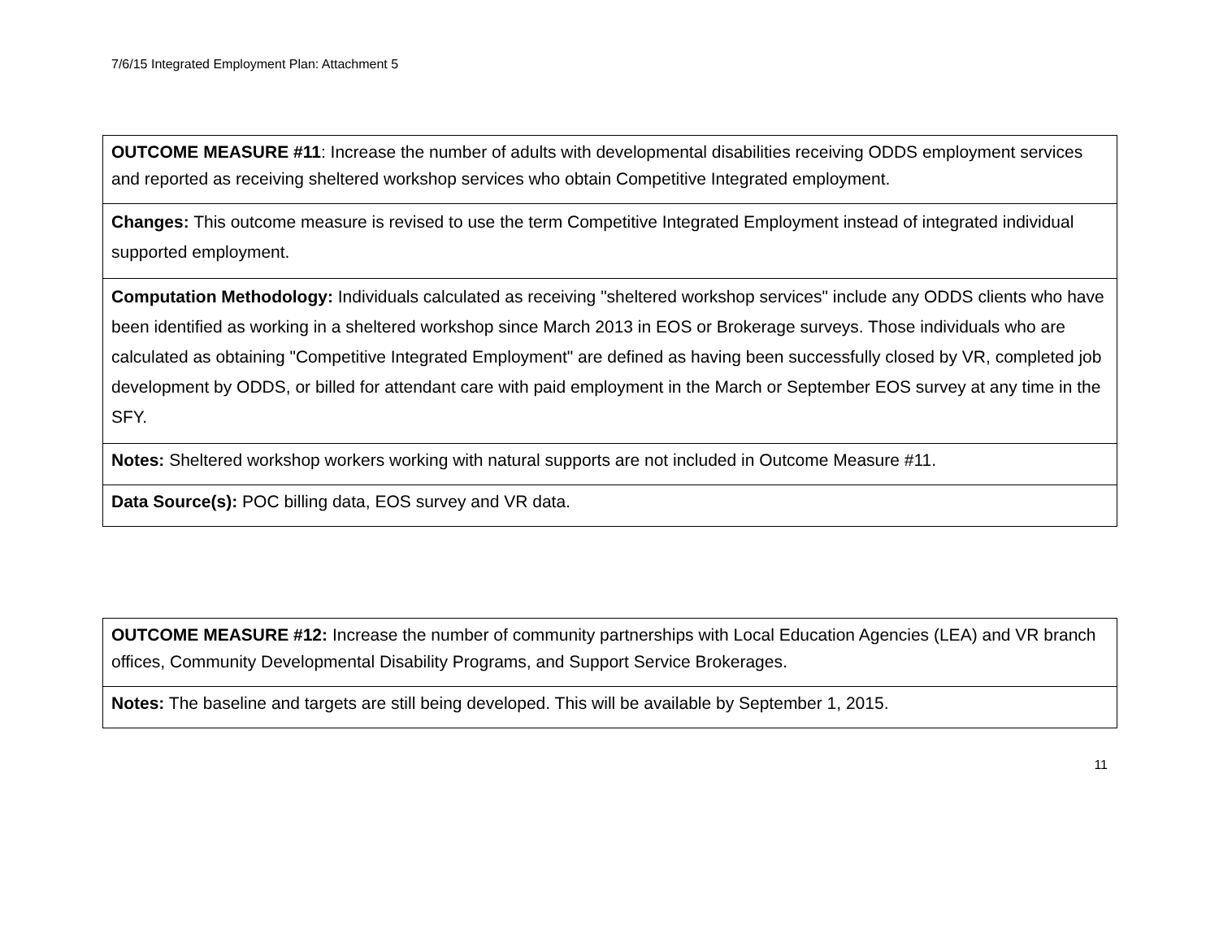7/6/15 Integrated Employment Plan: Attachment 5
| OUTCOME MEASURE #11 : Increase the number of adults with developmental disabilities receiving ODDS employment services and reported as receiving sheltered workshop services who obtain Competitive Integrated employment. |
| Changes: This outcome measure is revised to use the term Competitive Integrated Employment instead of integrated individual supported employment. |
| Computation Methodology: Individuals calculated as receiving "sheltered workshop services" include any ODDS clients who have been identified as working in a sheltered workshop since March 2013 in EOS or Brokerage surveys. Those individuals who are calculated as obtaining "Competitive Integrated Employment" are defined as having been successfully closed by VR, completed job development by ODDS, or billed for attendant care with paid employment in the March or September EOS survey at any time in the SFY. |
| Notes: Sheltered workshop workers working with natural supports are not included in Outcome Measure #11. |
| Data Source(s): POC billing data, EOS survey and VR data. |
| OUTCOME MEASURE #12: Increase the number of community partnerships with Local Education Agencies (LEA) and VR branch offices, Community Developmental Disability Programs, and Support Service Brokerages. |
| Notes: The baseline and targets are still being developed. This will be available by September 1, 2015. |
11